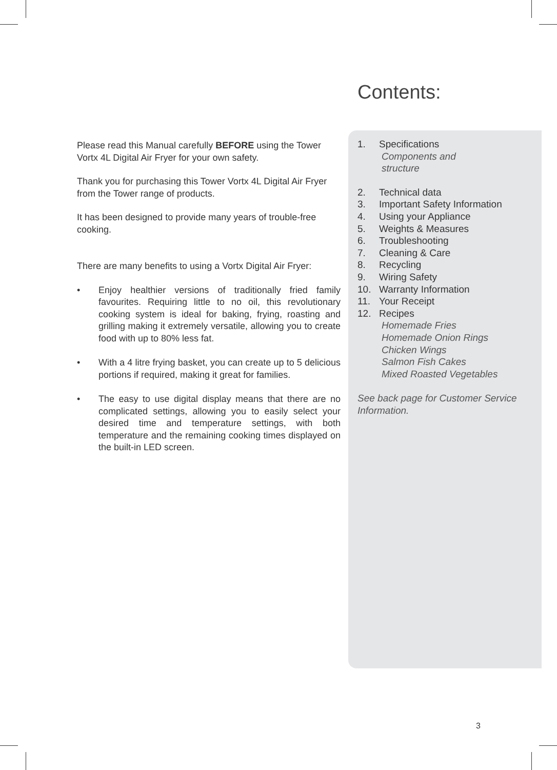Please read this Manual carefully BEFORE using the Tower Vortx 4L Digital Air Fryer for your own safety.
Thank you for purchasing this Tower Vortx 4L Digital Air Fryer from the Tower range of products.
It has been designed to provide many years of trouble-free cooking.
There are many benefits to using a Vortx Digital Air Fryer:
• Enjoy healthier versions of traditionally fried family favourites. Requiring little to no oil, this revolutionary cooking system is ideal for baking, frying, roasting and grilling making it extremely versatile, allowing you to create food with up to 80% less fat.
• With a 4 litre frying basket, you can create up to 5 delicious portions if required, making it great for families.
• The easy to use digital display means that there are no complicated settings, allowing you to easily select your desired time and temperature settings, with both temperature and the remaining cooking times displayed on the built-in LED screen.
Contents:
1. Specifications
Components and
structure
2. Technical data
3. Important Safety Information
4. Using your Appliance
5. Weights & Measures
6. Troubleshooting
7. Cleaning & Care
8. Recycling
9. Wiring Safety
10. Warranty Information
11. Your Receipt
12. Recipes
Homemade Fries
Homemade Onion Rings
Chicken Wings
Salmon Fish Cakes
Mixed Roasted Vegetables
See back page for Customer Service Information.
3